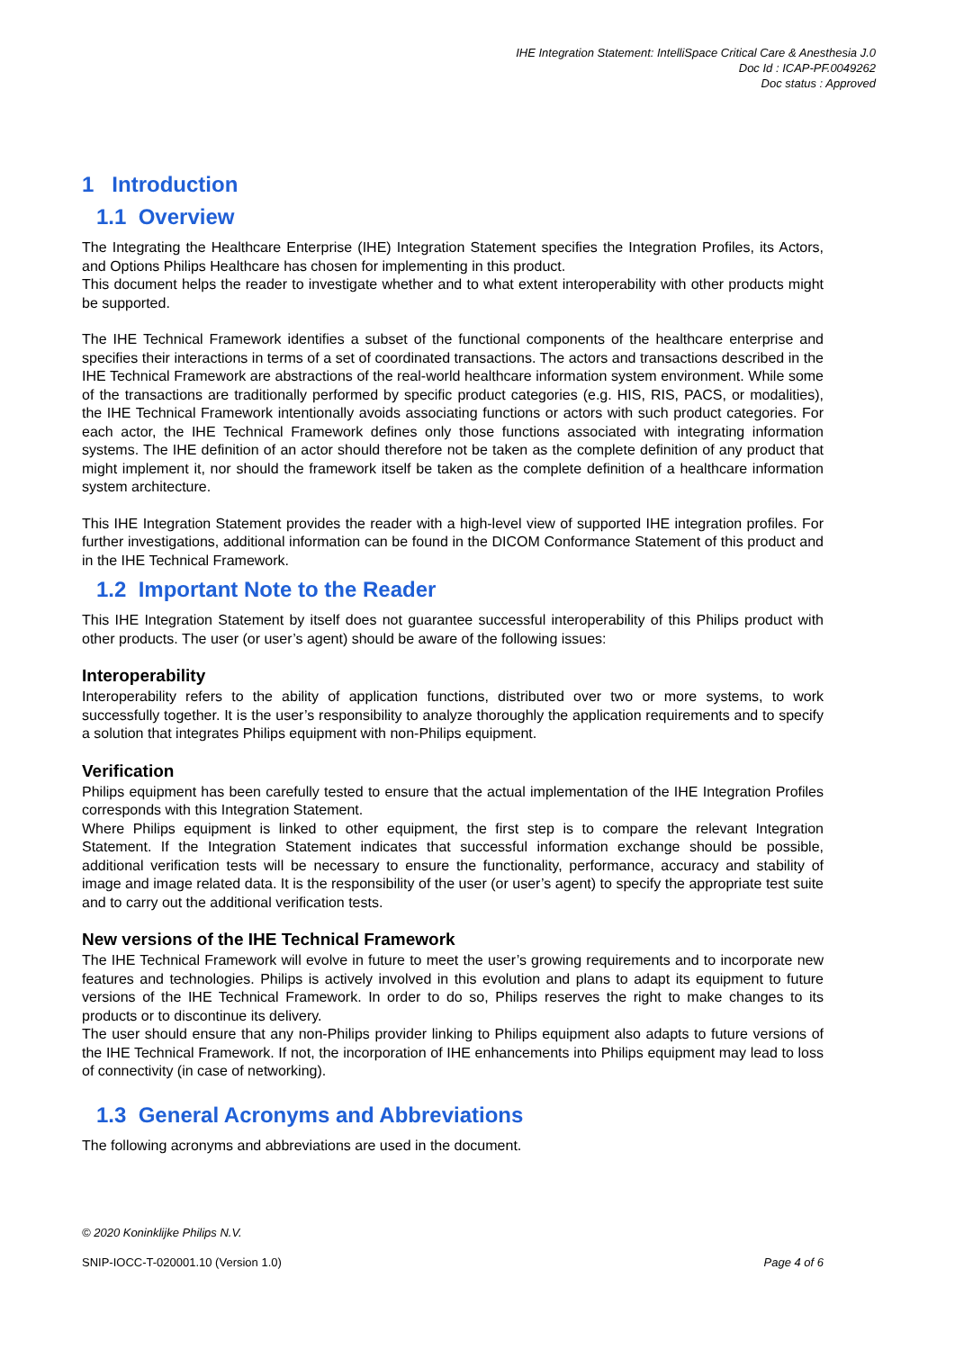IHE Integration Statement: IntelliSpace Critical Care & Anesthesia J.0
Doc Id : ICAP-PF.0049262
Doc status : Approved
1 Introduction
1.1 Overview
The Integrating the Healthcare Enterprise (IHE) Integration Statement specifies the Integration Profiles, its Actors, and Options Philips Healthcare has chosen for implementing in this product.
This document helps the reader to investigate whether and to what extent interoperability with other products might be supported.
The IHE Technical Framework identifies a subset of the functional components of the healthcare enterprise and specifies their interactions in terms of a set of coordinated transactions. The actors and transactions described in the IHE Technical Framework are abstractions of the real-world healthcare information system environment. While some of the transactions are traditionally performed by specific product categories (e.g. HIS, RIS, PACS, or modalities), the IHE Technical Framework intentionally avoids associating functions or actors with such product categories. For each actor, the IHE Technical Framework defines only those functions associated with integrating information systems. The IHE definition of an actor should therefore not be taken as the complete definition of any product that might implement it, nor should the framework itself be taken as the complete definition of a healthcare information system architecture.
This IHE Integration Statement provides the reader with a high-level view of supported IHE integration profiles. For further investigations, additional information can be found in the DICOM Conformance Statement of this product and in the IHE Technical Framework.
1.2 Important Note to the Reader
This IHE Integration Statement by itself does not guarantee successful interoperability of this Philips product with other products. The user (or user’s agent) should be aware of the following issues:
Interoperability
Interoperability refers to the ability of application functions, distributed over two or more systems, to work successfully together. It is the user’s responsibility to analyze thoroughly the application requirements and to specify a solution that integrates Philips equipment with non-Philips equipment.
Verification
Philips equipment has been carefully tested to ensure that the actual implementation of the IHE Integration Profiles corresponds with this Integration Statement.
Where Philips equipment is linked to other equipment, the first step is to compare the relevant Integration Statement. If the Integration Statement indicates that successful information exchange should be possible, additional verification tests will be necessary to ensure the functionality, performance, accuracy and stability of image and image related data. It is the responsibility of the user (or user’s agent) to specify the appropriate test suite and to carry out the additional verification tests.
New versions of the IHE Technical Framework
The IHE Technical Framework will evolve in future to meet the user’s growing requirements and to incorporate new features and technologies. Philips is actively involved in this evolution and plans to adapt its equipment to future versions of the IHE Technical Framework. In order to do so, Philips reserves the right to make changes to its products or to discontinue its delivery.
The user should ensure that any non-Philips provider linking to Philips equipment also adapts to future versions of the IHE Technical Framework. If not, the incorporation of IHE enhancements into Philips equipment may lead to loss of connectivity (in case of networking).
1.3 General Acronyms and Abbreviations
The following acronyms and abbreviations are used in the document.
© 2020 Koninklijke Philips N.V.
SNIP-IOCC-T-020001.10 (Version 1.0) Page 4 of 6